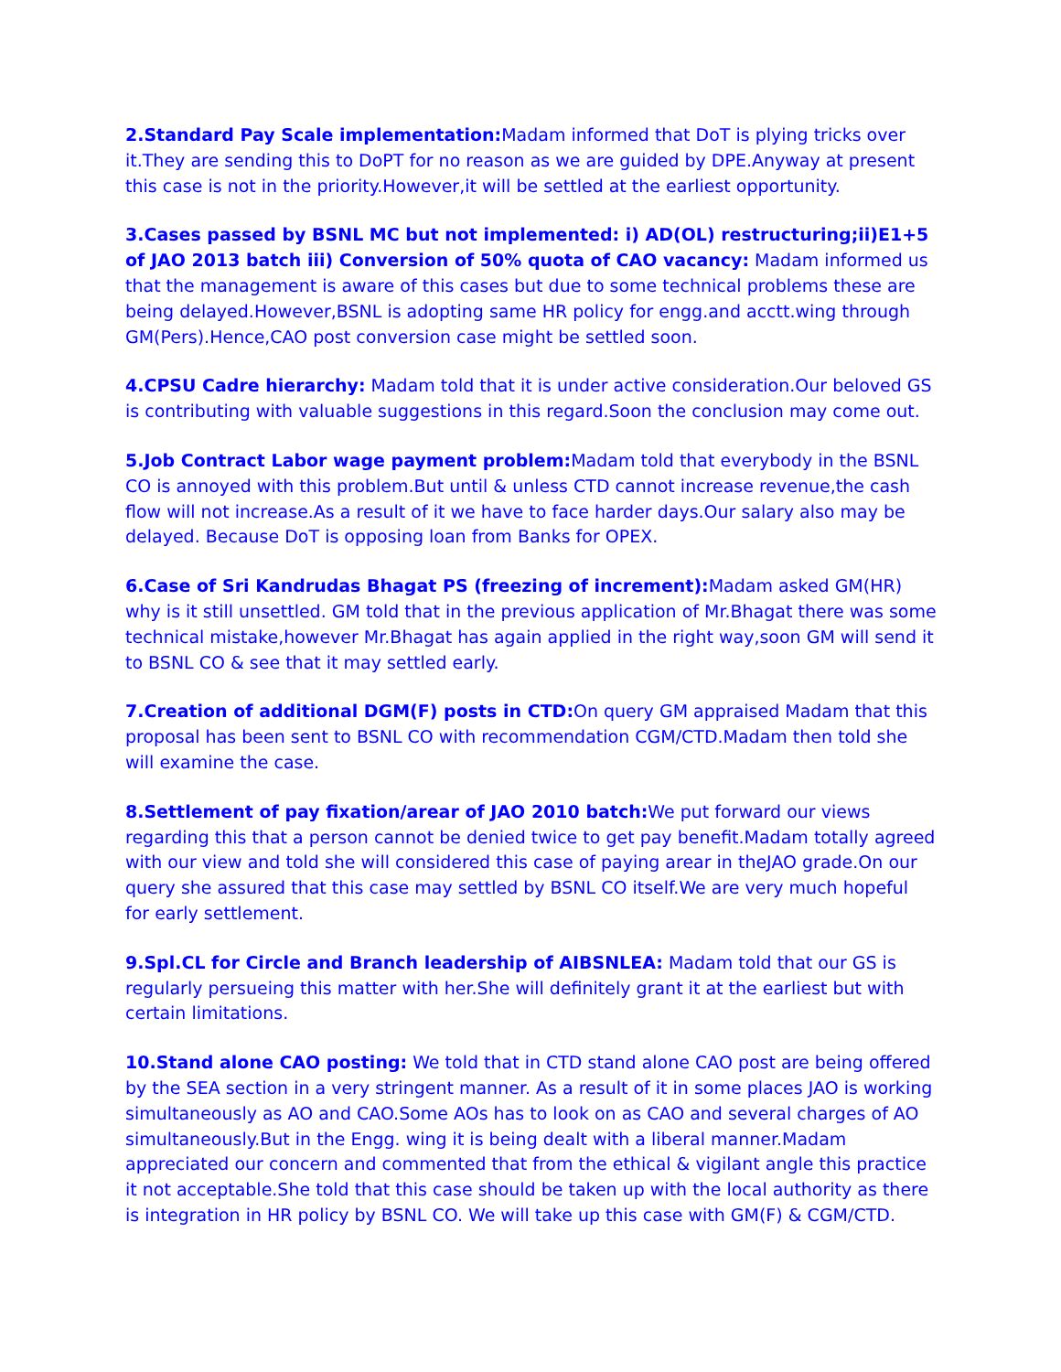2.Standard Pay Scale implementation: Madam informed that DoT is plying tricks over it.They are sending this to DoPT for no reason as we are guided by DPE.Anyway at present this case is not in the priority.However,it will be settled at the earliest opportunity.
3.Cases passed by BSNL MC but not implemented: i) AD(OL) restructuring;ii)E1+5 of JAO 2013 batch iii) Conversion of 50% quota of CAO vacancy: Madam informed us that the management is aware of this cases but due to some technical problems these are being delayed.However,BSNL is adopting same HR policy for engg.and acctt.wing through GM(Pers).Hence,CAO post conversion case might be settled soon.
4.CPSU Cadre hierarchy: Madam told that it is under active consideration.Our beloved GS is contributing with valuable suggestions in this regard.Soon the conclusion may come out.
5.Job Contract Labor wage payment problem: Madam told that everybody in the BSNL CO is annoyed with this problem.But until & unless CTD cannot increase revenue,the cash flow will not increase.As a result of it we have to face harder days.Our salary also may be delayed. Because DoT is opposing loan from Banks for OPEX.
6.Case of Sri Kandrudas Bhagat PS (freezing of increment): Madam asked GM(HR) why is it still unsettled. GM told that in the previous application of Mr.Bhagat there was some technical mistake,however Mr.Bhagat has again applied in the right way,soon GM will send it to BSNL CO & see that it may settled early.
7.Creation of additional DGM(F) posts in CTD: On query GM appraised Madam that this proposal has been sent to BSNL CO with recommendation CGM/CTD.Madam then told she will examine the case.
8.Settlement of pay fixation/arear of JAO 2010 batch: We put forward our views regarding this that a person cannot be denied twice to get pay benefit.Madam totally agreed with our view and told she will considered this case of paying arear in theJAO grade.On our query she assured that this case may settled by BSNL CO itself.We are very much hopeful for early settlement.
9.Spl.CL for Circle and Branch leadership of AIBSNLEA: Madam told that our GS is regularly persueing this matter with her.She will definitely grant it at the earliest but with certain limitations.
10.Stand alone CAO posting: We told that in CTD stand alone CAO post are being offered by the SEA section in a very stringent manner. As a result of it in some places JAO is working simultaneously as AO and CAO.Some AOs has to look on as CAO and several charges of AO simultaneously.But in the Engg. wing it is being dealt with a liberal manner.Madam appreciated our concern and commented that from the ethical & vigilant angle this practice it not acceptable.She told that this case should be taken up with the local authority as there is integration in HR policy by BSNL CO. We will take up this case with GM(F) & CGM/CTD.